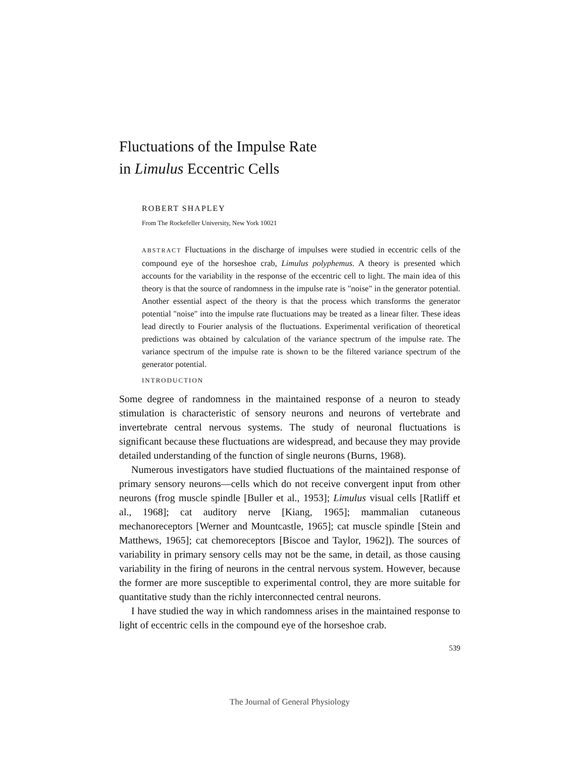Fluctuations of the Impulse Rate
in Limulus Eccentric Cells
ROBERT SHAPLEY
From The Rockefeller University, New York 10021
ABSTRACT Fluctuations in the discharge of impulses were studied in eccentric cells of the compound eye of the horseshoe crab, Limulus polyphemus. A theory is presented which accounts for the variability in the response of the eccentric cell to light. The main idea of this theory is that the source of randomness in the impulse rate is "noise" in the generator potential. Another essential aspect of the theory is that the process which transforms the generator potential "noise" into the impulse rate fluctuations may be treated as a linear filter. These ideas lead directly to Fourier analysis of the fluctuations. Experimental verification of theoretical predictions was obtained by calculation of the variance spectrum of the impulse rate. The variance spectrum of the impulse rate is shown to be the filtered variance spectrum of the generator potential.
INTRODUCTION
Some degree of randomness in the maintained response of a neuron to steady stimulation is characteristic of sensory neurons and neurons of vertebrate and invertebrate central nervous systems. The study of neuronal fluctuations is significant because these fluctuations are widespread, and because they may provide detailed understanding of the function of single neurons (Burns, 1968).
Numerous investigators have studied fluctuations of the maintained response of primary sensory neurons—cells which do not receive convergent input from other neurons (frog muscle spindle [Buller et al., 1953]; Limulus visual cells [Ratliff et al., 1968]; cat auditory nerve [Kiang, 1965]; mammalian cutaneous mechanoreceptors [Werner and Mountcastle, 1965]; cat muscle spindle [Stein and Matthews, 1965]; cat chemoreceptors [Biscoe and Taylor, 1962]). The sources of variability in primary sensory cells may not be the same, in detail, as those causing variability in the firing of neurons in the central nervous system. However, because the former are more susceptible to experimental control, they are more suitable for quantitative study than the richly interconnected central neurons.
I have studied the way in which randomness arises in the maintained response to light of eccentric cells in the compound eye of the horseshoe crab.
539
The Journal of General Physiology